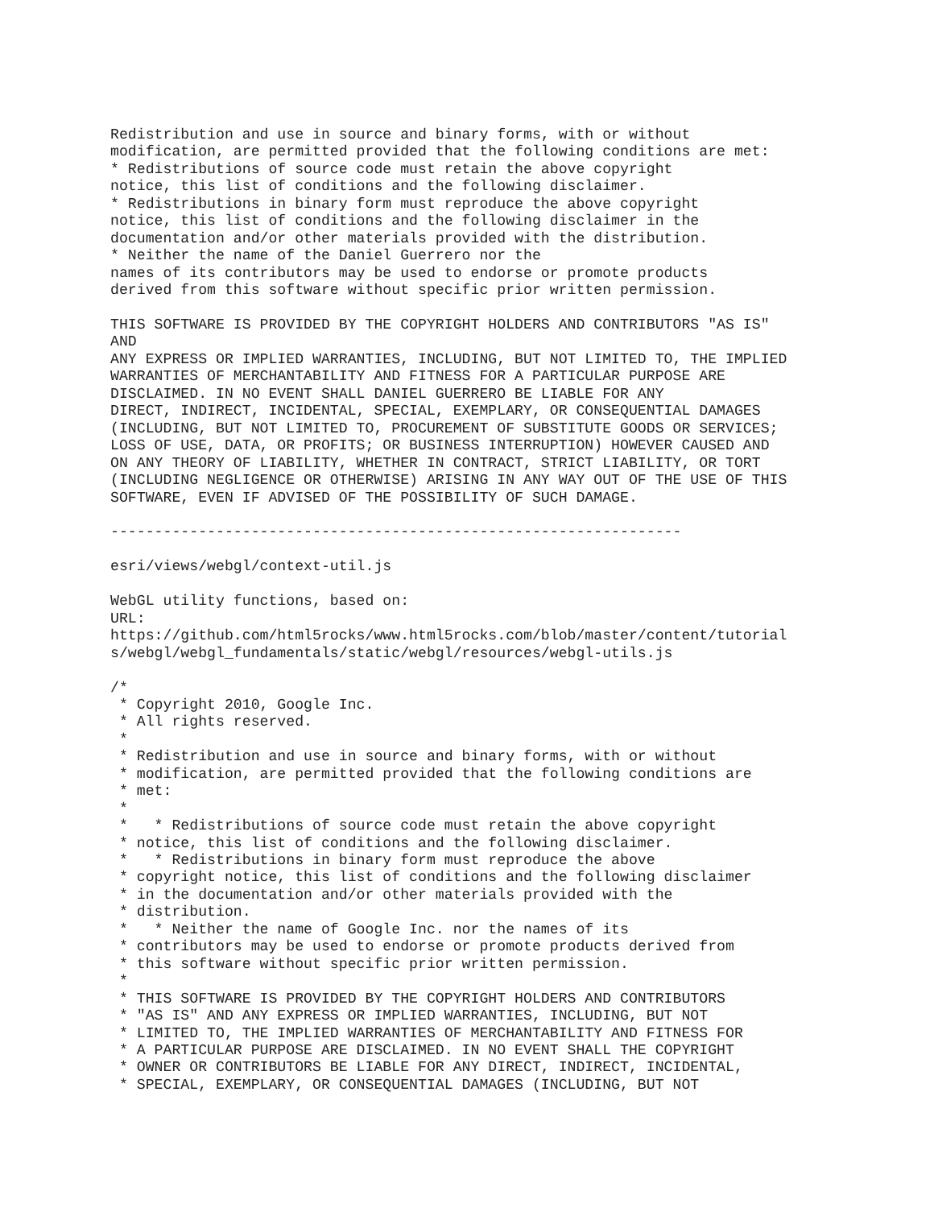Redistribution and use in source and binary forms, with or without
modification, are permitted provided that the following conditions are met:
* Redistributions of source code must retain the above copyright
notice, this list of conditions and the following disclaimer.
* Redistributions in binary form must reproduce the above copyright
notice, this list of conditions and the following disclaimer in the
documentation and/or other materials provided with the distribution.
* Neither the name of the Daniel Guerrero nor the
names of its contributors may be used to endorse or promote products
derived from this software without specific prior written permission.

THIS SOFTWARE IS PROVIDED BY THE COPYRIGHT HOLDERS AND CONTRIBUTORS "AS IS"
AND
ANY EXPRESS OR IMPLIED WARRANTIES, INCLUDING, BUT NOT LIMITED TO, THE IMPLIED
WARRANTIES OF MERCHANTABILITY AND FITNESS FOR A PARTICULAR PURPOSE ARE
DISCLAIMED. IN NO EVENT SHALL DANIEL GUERRERO BE LIABLE FOR ANY
DIRECT, INDIRECT, INCIDENTAL, SPECIAL, EXEMPLARY, OR CONSEQUENTIAL DAMAGES
(INCLUDING, BUT NOT LIMITED TO, PROCUREMENT OF SUBSTITUTE GOODS OR SERVICES;
LOSS OF USE, DATA, OR PROFITS; OR BUSINESS INTERRUPTION) HOWEVER CAUSED AND
ON ANY THEORY OF LIABILITY, WHETHER IN CONTRACT, STRICT LIABILITY, OR TORT
(INCLUDING NEGLIGENCE OR OTHERWISE) ARISING IN ANY WAY OUT OF THE USE OF THIS
SOFTWARE, EVEN IF ADVISED OF THE POSSIBILITY OF SUCH DAMAGE.

-----------------------------------------------------------------

esri/views/webgl/context-util.js

WebGL utility functions, based on:
URL:
https://github.com/html5rocks/www.html5rocks.com/blob/master/content/tutorial
s/webgl/webgl_fundamentals/static/webgl/resources/webgl-utils.js

/*
 * Copyright 2010, Google Inc.
 * All rights reserved.
 *
 * Redistribution and use in source and binary forms, with or without
 * modification, are permitted provided that the following conditions are
 * met:
 *
 *   * Redistributions of source code must retain the above copyright
 * notice, this list of conditions and the following disclaimer.
 *   * Redistributions in binary form must reproduce the above
 * copyright notice, this list of conditions and the following disclaimer
 * in the documentation and/or other materials provided with the
 * distribution.
 *   * Neither the name of Google Inc. nor the names of its
 * contributors may be used to endorse or promote products derived from
 * this software without specific prior written permission.
 *
 * THIS SOFTWARE IS PROVIDED BY THE COPYRIGHT HOLDERS AND CONTRIBUTORS
 * "AS IS" AND ANY EXPRESS OR IMPLIED WARRANTIES, INCLUDING, BUT NOT
 * LIMITED TO, THE IMPLIED WARRANTIES OF MERCHANTABILITY AND FITNESS FOR
 * A PARTICULAR PURPOSE ARE DISCLAIMED. IN NO EVENT SHALL THE COPYRIGHT
 * OWNER OR CONTRIBUTORS BE LIABLE FOR ANY DIRECT, INDIRECT, INCIDENTAL,
 * SPECIAL, EXEMPLARY, OR CONSEQUENTIAL DAMAGES (INCLUDING, BUT NOT